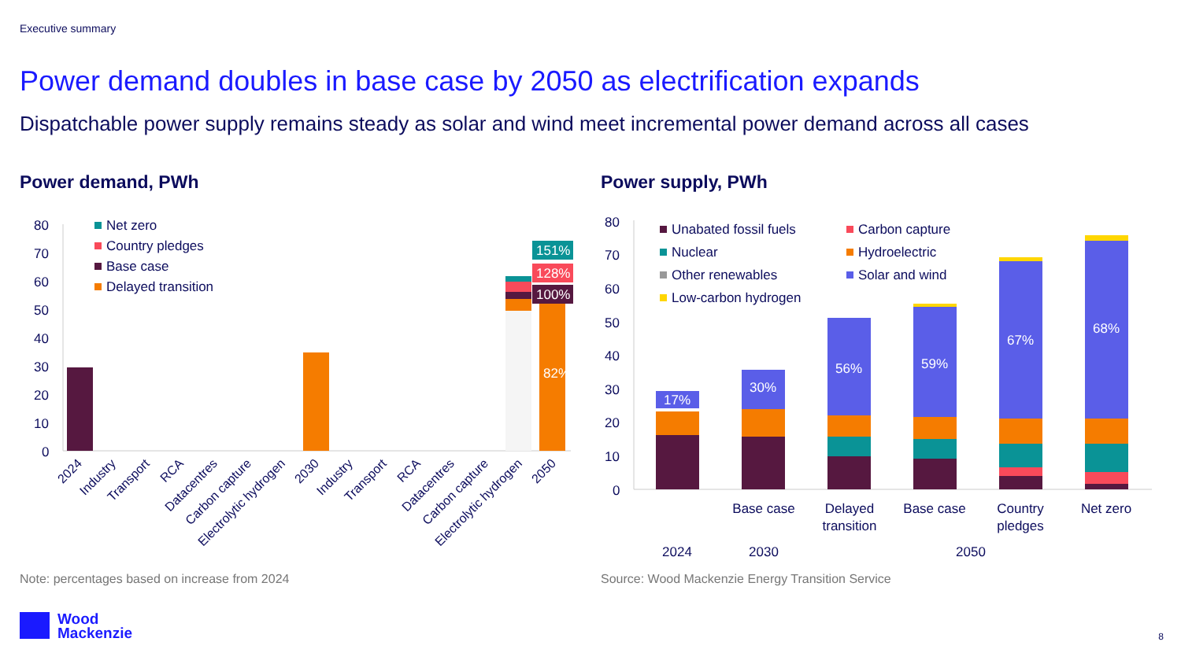Executive summary
Power demand doubles in base case by 2050 as electrification expands
Dispatchable power supply remains steady as solar and wind meet incremental power demand across all cases
Power demand, PWh Power supply, PWh
80
70
60
50
40
30
20
10
0
Net zero
Country pledges
Base case
Delayed transition
151%
128%
100%
82%
2024
Industry
Transport
RCA
Datacentres
Carbon capture
Electrolytic hydrogen
2030
Industry
Transport
RCA
Datacentres
Carbon capture
Electrolytic hydrogen
2050
80
70
60
50
40
30
20
10
0
Unabated fossil fuels
Carbon capture
Nuclear
Hydroelectric
Other renewables
Solar and wind
Low-carbon hydrogen
17%
30%
56%
59%
67%
68%
Base case
Delayed
transition
Base case
Country
pledges
Net zero
2024
2030
2050
Note: percentages based on increase from 2024
Source: Wood Mackenzie Energy Transition Service
Wood
Mackenzie
8